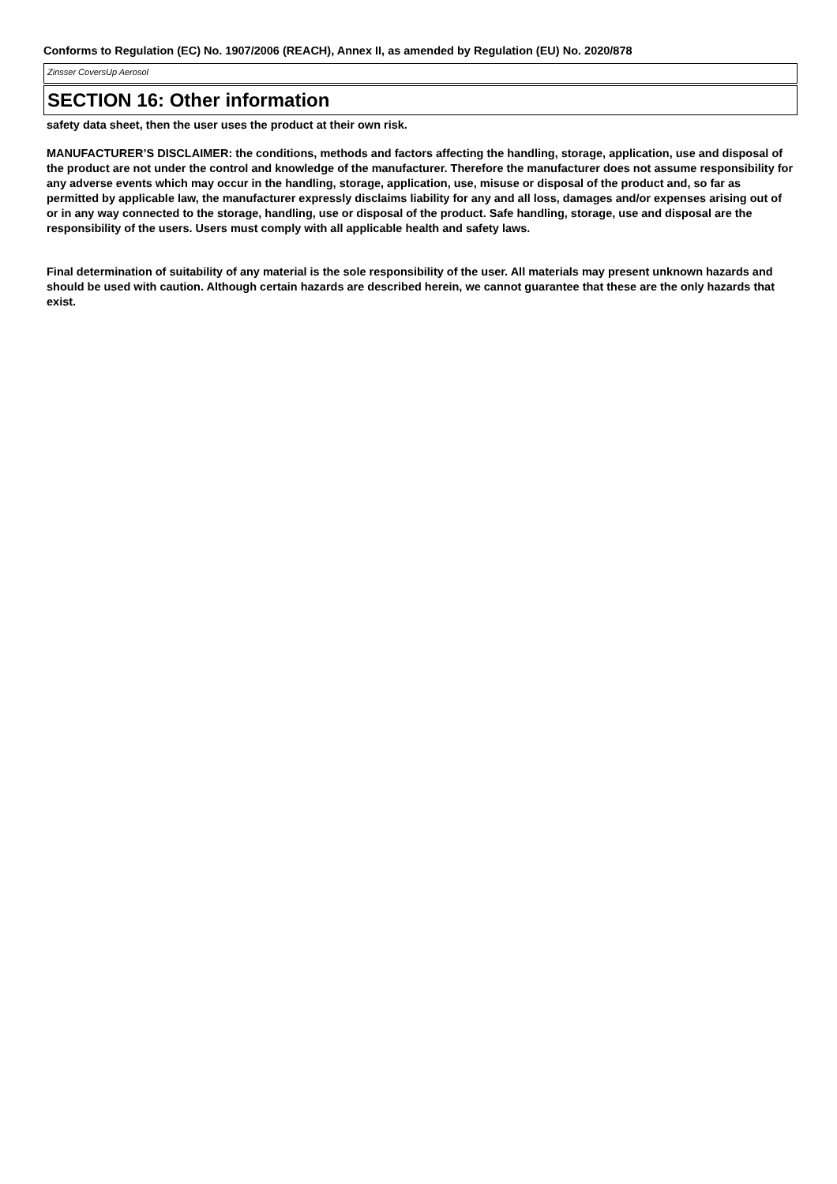Conforms to Regulation (EC) No. 1907/2006 (REACH), Annex II, as amended by Regulation (EU) No. 2020/878
Zinsser CoversUp Aerosol
SECTION 16: Other information
safety data sheet, then the user uses the product at their own risk.
MANUFACTURER’S DISCLAIMER: the conditions, methods and factors affecting the handling, storage, application, use and disposal of the product are not under the control and knowledge of the manufacturer. Therefore the manufacturer does not assume responsibility for any adverse events which may occur in the handling, storage, application, use, misuse or disposal of the product and, so far as permitted by applicable law, the manufacturer expressly disclaims liability for any and all loss, damages and/or expenses arising out of or in any way connected to the storage, handling, use or disposal of the product. Safe handling, storage, use and disposal are the responsibility of the users. Users must comply with all applicable health and safety laws.
Final determination of suitability of any material is the sole responsibility of the user. All materials may present unknown hazards and should be used with caution. Although certain hazards are described herein, we cannot guarantee that these are the only hazards that exist.